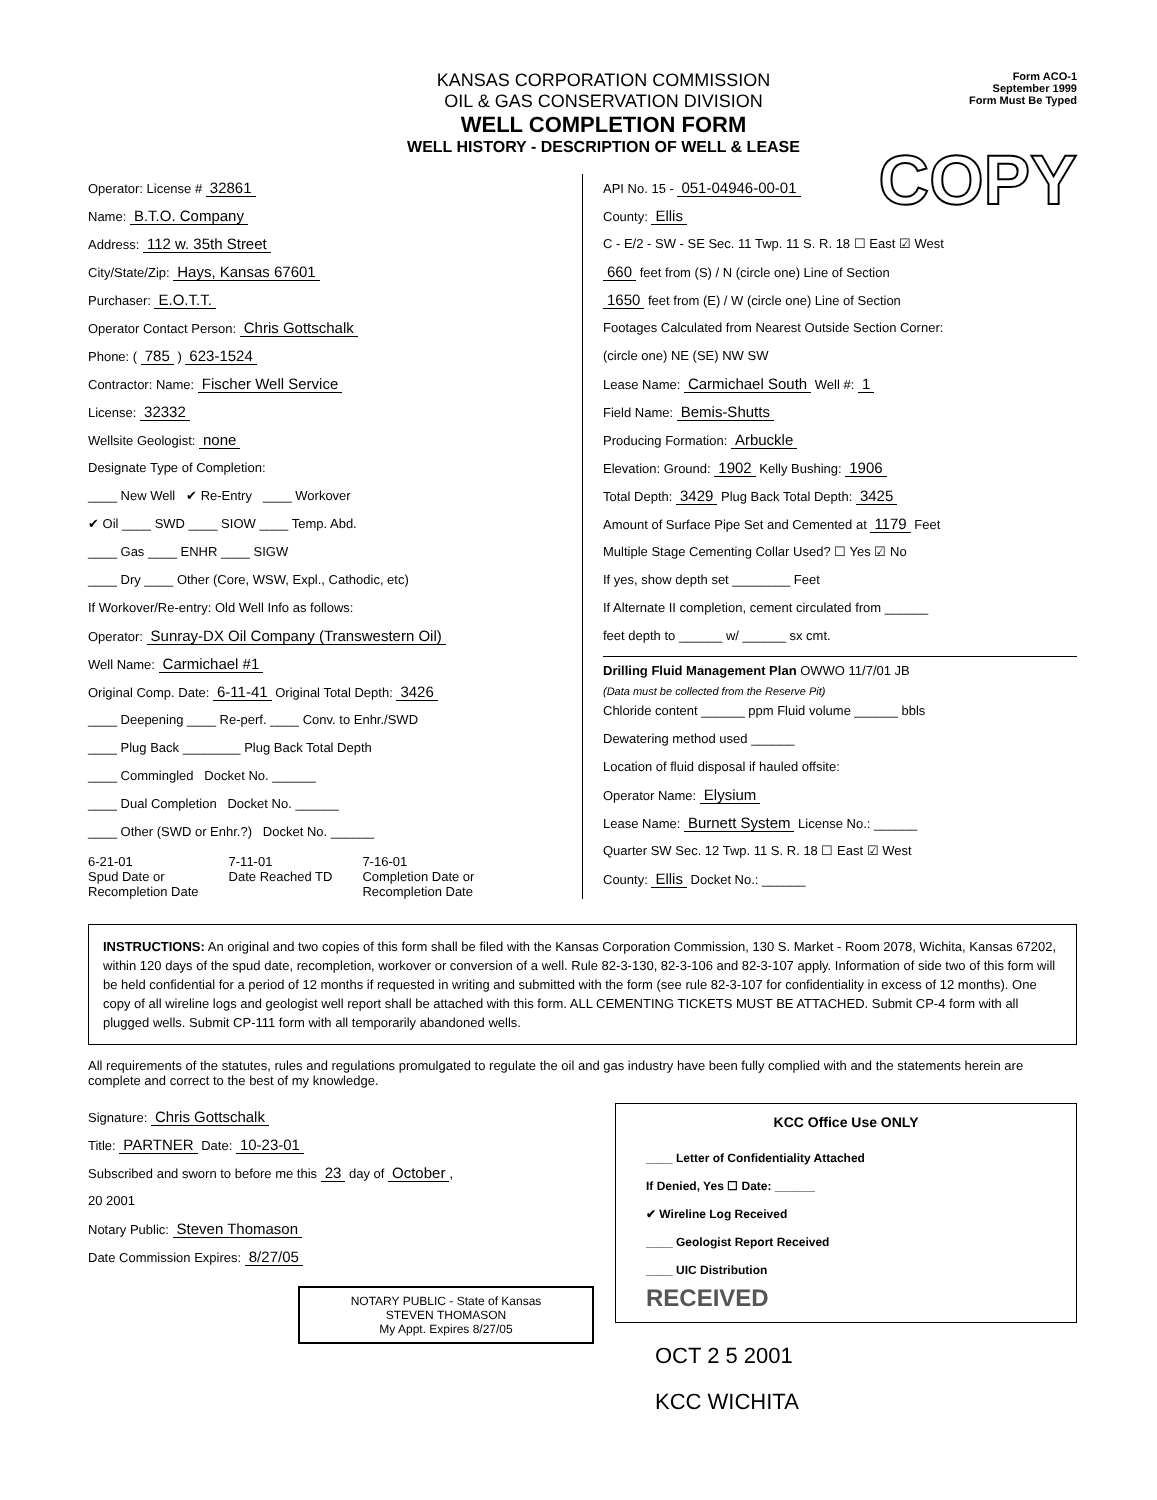COPY
KANSAS CORPORATION COMMISSION
OIL & GAS CONSERVATION DIVISION
WELL COMPLETION FORM
WELL HISTORY - DESCRIPTION OF WELL & LEASE
Form ACO-1
September 1999
Form Must Be Typed
Operator: License # 32861
Name: B.T.O. Company
Address: 112 w. 35th Street
City/State/Zip: Hays, Kansas 67601
Purchaser: E.O.T.T.
Operator Contact Person: Chris Gottschalk
Phone: ( 785 ) 623-1524
Contractor: Name: Fischer Well Service
License: 32332
Wellsite Geologist: none
Designate Type of Completion:
____ New Well ✔ Re-Entry ____ Workover
✔ Oil ____ SWD ____ SIOW ____ Temp. Abd.
____ Gas ____ ENHR ____ SIGW
____ Dry ____ Other (Core, WSW, Expl., Cathodic, etc)
If Workover/Re-entry: Old Well Info as follows:
Operator: Sunray-DX Oil Company (Transwestern Oil)
Well Name: Carmichael #1
Original Comp. Date: 6-11-41 Original Total Depth: 3426
____ Deepening ____ Re-perf. ____ Conv. to Enhr./SWD
____ Plug Back ________ Plug Back Total Depth
____ Commingled Docket No. ______
____ Dual Completion Docket No. ______
____ Other (SWD or Enhr.?) Docket No. ______
6-21-01
Spud Date or
Recompletion Date
7-11-01
Date Reached TD
7-16-01
Completion Date or
Recompletion Date
API No. 15 - 051-04946-00-01
County: Ellis
C - E/2 - SW - SE Sec. 11 Twp. 11 S. R. 18 ☐ East ☑ West
660 feet from (S) / N (circle one) Line of Section
1650 feet from (E) / W (circle one) Line of Section
Footages Calculated from Nearest Outside Section Corner:
(circle one) NE (SE) NW SW
Lease Name: Carmichael South Well #: 1
Field Name: Bemis-Shutts
Producing Formation: Arbuckle
Elevation: Ground: 1902 Kelly Bushing: 1906
Total Depth: 3429 Plug Back Total Depth: 3425
Amount of Surface Pipe Set and Cemented at 1179 Feet
Multiple Stage Cementing Collar Used? ☐ Yes ☑ No
If yes, show depth set ________ Feet
If Alternate II completion, cement circulated from ______
feet depth to ______ w/ ______ sx cmt.
Drilling Fluid Management Plan OWWO 11/7/01 JB
(Data must be collected from the Reserve Pit)
Chloride content ______ ppm Fluid volume ______ bbls
Dewatering method used ______
Location of fluid disposal if hauled offsite:
Operator Name: Elysium
Lease Name: Burnett System License No.: ______
Quarter SW Sec. 12 Twp. 11 S. R. 18 ☐ East ☑ West
County: Ellis Docket No.: ______
INSTRUCTIONS: An original and two copies of this form shall be filed with the Kansas Corporation Commission, 130 S. Market - Room 2078, Wichita, Kansas 67202, within 120 days of the spud date, recompletion, workover or conversion of a well. Rule 82-3-130, 82-3-106 and 82-3-107 apply. Information of side two of this form will be held confidential for a period of 12 months if requested in writing and submitted with the form (see rule 82-3-107 for confidentiality in excess of 12 months). One copy of all wireline logs and geologist well report shall be attached with this form. ALL CEMENTING TICKETS MUST BE ATTACHED. Submit CP-4 form with all plugged wells. Submit CP-111 form with all temporarily abandoned wells.
All requirements of the statutes, rules and regulations promulgated to regulate the oil and gas industry have been fully complied with and the statements herein are complete and correct to the best of my knowledge.
Signature: Chris Gottschalk
Title: PARTNER Date: 10-23-01
Subscribed and sworn to before me this 23 day of October,
20 2001
Notary Public: Steven Thomason
Date Commission Expires: 8/27/05
NOTARY PUBLIC - State of Kansas
STEVEN THOMASON
My Appt. Expires 8/27/05
KCC Office Use ONLY
____ Letter of Confidentiality Attached
If Denied, Yes ☐ Date: ______
✔ Wireline Log Received
____ Geologist Report Received
____ UIC Distribution
RECEIVED
OCT 2 5 2001
KCC WICHITA